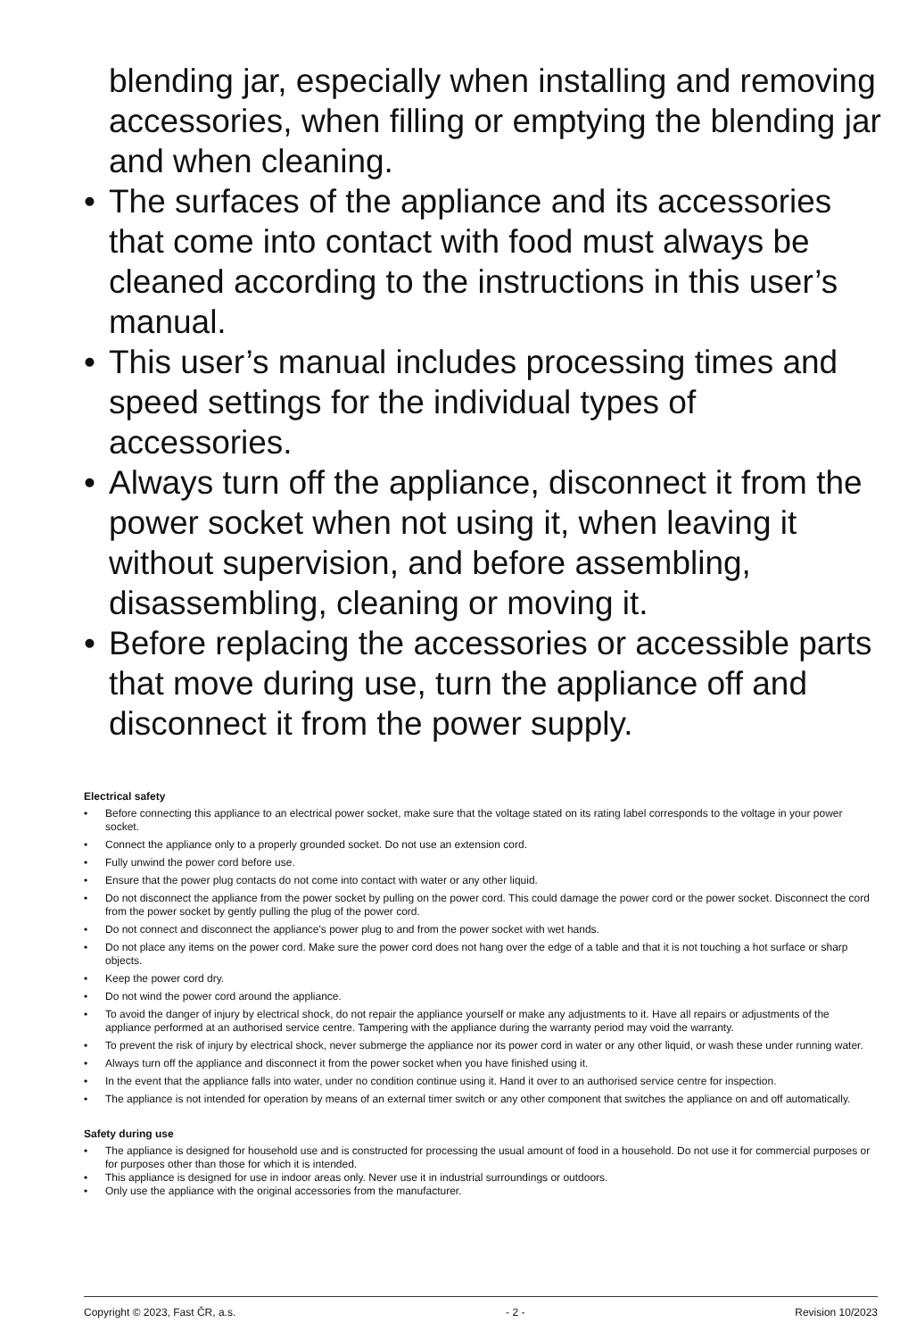blending jar, especially when installing and removing accessories, when filling or emptying the blending jar and when cleaning.
• The surfaces of the appliance and its accessories that come into contact with food must always be cleaned according to the instructions in this user’s manual.
• This user’s manual includes processing times and speed settings for the individual types of accessories.
• Always turn off the appliance, disconnect it from the power socket when not using it, when leaving it without supervision, and before assembling, disassembling, cleaning or moving it.
• Before replacing the accessories or accessible parts that move during use, turn the appliance off and disconnect it from the power supply.
Electrical safety
• Before connecting this appliance to an electrical power socket, make sure that the voltage stated on its rating label corresponds to the voltage in your power socket.
• Connect the appliance only to a properly grounded socket. Do not use an extension cord.
• Fully unwind the power cord before use.
• Ensure that the power plug contacts do not come into contact with water or any other liquid.
• Do not disconnect the appliance from the power socket by pulling on the power cord. This could damage the power cord or the power socket. Disconnect the cord from the power socket by gently pulling the plug of the power cord.
• Do not connect and disconnect the appliance's power plug to and from the power socket with wet hands.
• Do not place any items on the power cord. Make sure the power cord does not hang over the edge of a table and that it is not touching a hot surface or sharp objects.
• Keep the power cord dry.
• Do not wind the power cord around the appliance.
• To avoid the danger of injury by electrical shock, do not repair the appliance yourself or make any adjustments to it. Have all repairs or adjustments of the appliance performed at an authorised service centre. Tampering with the appliance during the warranty period may void the warranty.
• To prevent the risk of injury by electrical shock, never submerge the appliance nor its power cord in water or any other liquid, or wash these under running water.
• Always turn off the appliance and disconnect it from the power socket when you have finished using it.
• In the event that the appliance falls into water, under no condition continue using it. Hand it over to an authorised service centre for inspection.
• The appliance is not intended for operation by means of an external timer switch or any other component that switches the appliance on and off automatically.
Safety during use
• The appliance is designed for household use and is constructed for processing the usual amount of food in a household. Do not use it for commercial purposes or for purposes other than those for which it is intended.
• This appliance is designed for use in indoor areas only. Never use it in industrial surroundings or outdoors.
• Only use the appliance with the original accessories from the manufacturer.
Copyright © 2023, Fast ČR, a.s. - 2 - Revision 10/2023